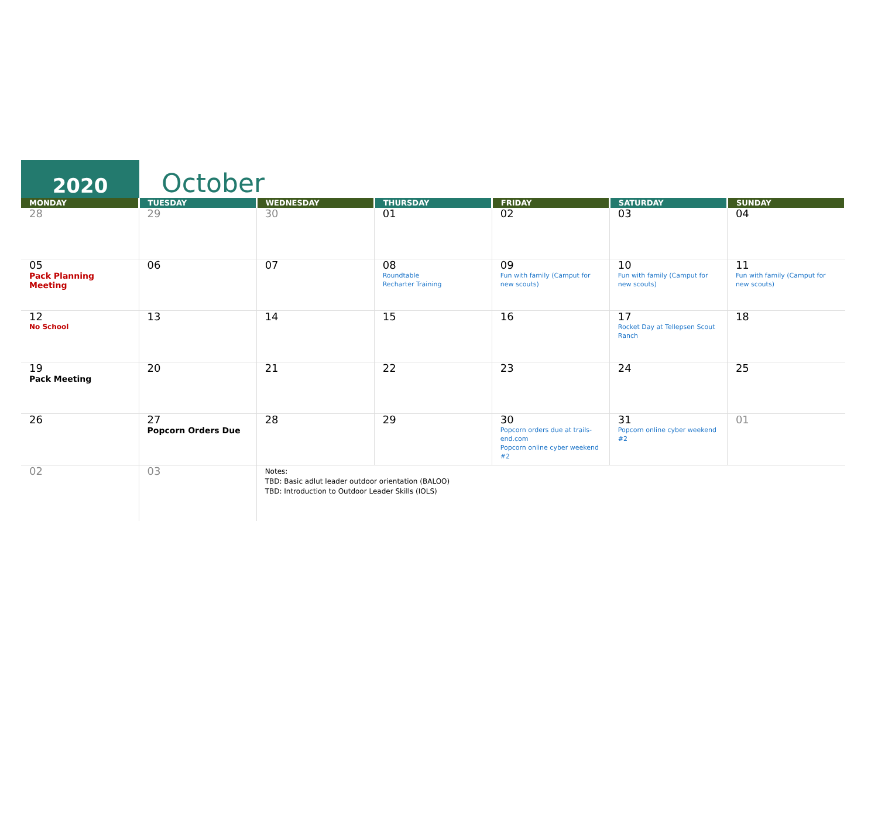2020
October
| MONDAY | TUESDAY | WEDNESDAY | THURSDAY | FRIDAY | SATURDAY | SUNDAY |
| --- | --- | --- | --- | --- | --- | --- |
| 28 | 29 | 30 | 01 | 02 | 03 | 04 |
| 05 Pack Planning Meeting | 06 | 07 | 08 Roundtable Recharter Training | 09 Fun with family (Camput for new scouts) | 10 Fun with family (Camput for new scouts) | 11 Fun with family (Camput for new scouts) |
| 12 No School | 13 | 14 | 15 | 16 | 17 Rocket Day at Tellepsen Scout Ranch | 18 |
| 19 Pack Meeting | 20 | 21 | 22 | 23 | 24 | 25 |
| 26 | 27 Popcorn Orders Due | 28 | 29 | 30 Popcorn orders due at trails-end.com Popcorn online cyber weekend #2 | 31 Popcorn online cyber weekend #2 | 01 |
| 02 | 03 | Notes: TBD: Basic adlut leader outdoor orientation (BALOO) TBD: Introduction to Outdoor Leader Skills (IOLS) | | | | |